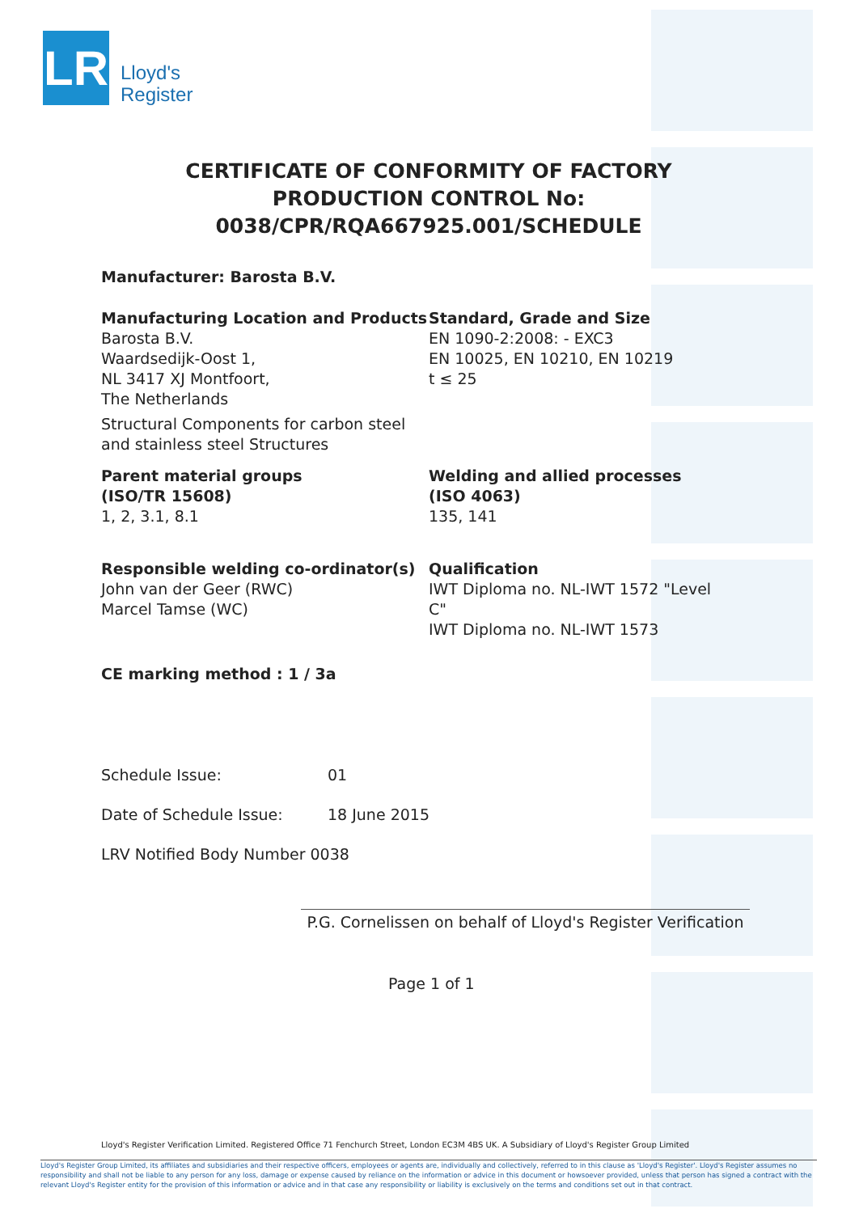LR
Lloyd's
Register
CERTIFICATE OF CONFORMITY OF FACTORY PRODUCTION CONTROL No: 0038/CPR/RQA667925.001/SCHEDULE
Manufacturer: Barosta B.V.
Manufacturing Location and Products
Barosta B.V.
Waardsedijk-Oost 1,
NL 3417 XJ Montfoort,
The Netherlands
Structural Components for carbon steel and stainless steel Structures
Standard, Grade and Size
EN 1090-2:2008: - EXC3
EN 10025, EN 10210, EN 10219
t ≤ 25
Parent material groups
(ISO/TR 15608)
1, 2, 3.1, 8.1
Welding and allied processes
(ISO 4063)
135, 141
Responsible welding co-ordinator(s)
John van der Geer (RWC)
Marcel Tamse (WC)
Qualification
IWT Diploma no. NL-IWT 1572 "Level C"
IWT Diploma no. NL-IWT 1573
CE marking method : 1 / 3a
Schedule Issue: 01
Date of Schedule Issue: 18 June 2015
LRV Notified Body Number 0038
P.G. Cornelissen on behalf of Lloyd's Register Verification
Page 1 of 1
Lloyd's Register Verification Limited. Registered Office 71 Fenchurch Street, London EC3M 4BS UK. A Subsidiary of Lloyd's Register Group Limited
Lloyd's Register Group Limited, its affiliates and subsidiaries and their respective officers, employees or agents are, individually and collectively, referred to in this clause as 'Lloyd's Register'. Lloyd's Register assumes no responsibility and shall not be liable to any person for any loss, damage or expense caused by reliance on the information or advice in this document or howsoever provided, unless that person has signed a contract with the relevant Lloyd's Register entity for the provision of this information or advice and in that case any responsibility or liability is exclusively on the terms and conditions set out in that contract.